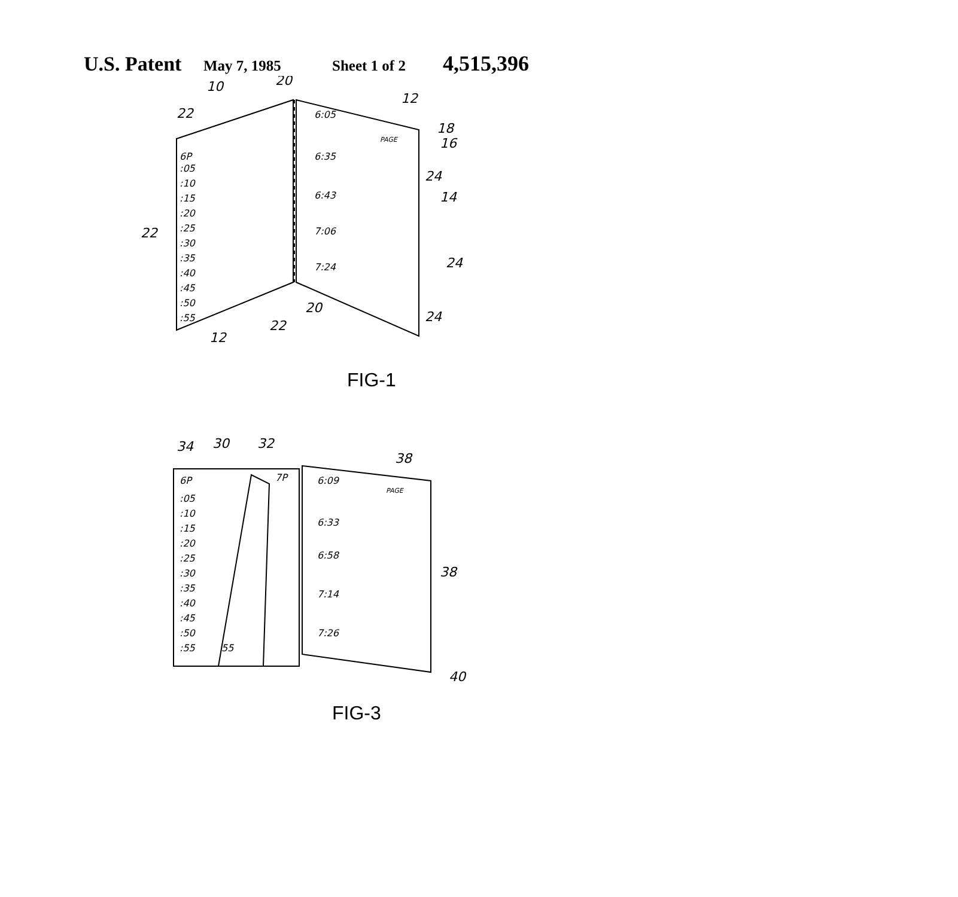U.S. Patent
May 7, 1985 Sheet 1 of 2
4,515,396
6P
:05
:10
:15
:20
:25
:30
:35
:40
:45
:50
:55
6:05
6:35
6:43
7:06
7:24
PAGE
10
20
22
12
18
16
24
14
22
24
20
22
24
12
FIG-1
6P
:05
:10
:15
:20
:25
:30
:35
:40
:45
:50
:55
7P
55
6:09
6:33
6:58
7:14
7:26
PAGE
34
30
32
38
38
40
FIG-3